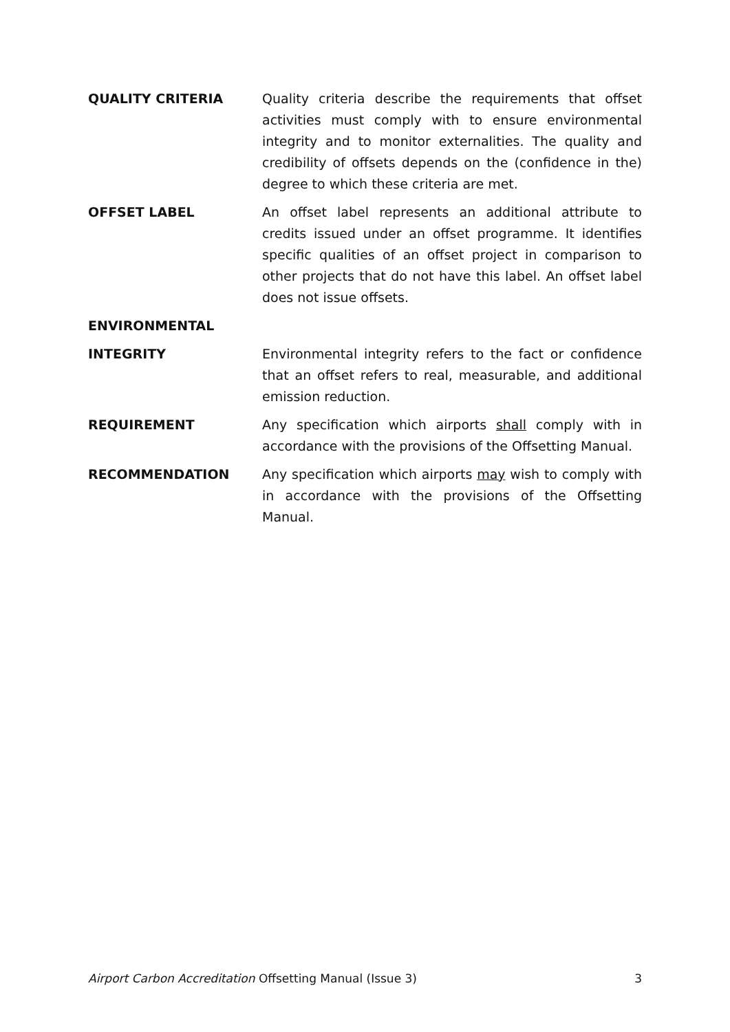QUALITY CRITERIA Quality criteria describe the requirements that offset activities must comply with to ensure environmental integrity and to monitor externalities. The quality and credibility of offsets depends on the (confidence in the) degree to which these criteria are met.
OFFSET LABEL An offset label represents an additional attribute to credits issued under an offset programme. It identifies specific qualities of an offset project in comparison to other projects that do not have this label. An offset label does not issue offsets.
ENVIRONMENTAL
INTEGRITY Environmental integrity refers to the fact or confidence that an offset refers to real, measurable, and additional emission reduction.
REQUIREMENT Any specification which airports shall comply with in accordance with the provisions of the Offsetting Manual.
RECOMMENDATION Any specification which airports may wish to comply with in accordance with the provisions of the Offsetting Manual.
Airport Carbon Accreditation Offsetting Manual (Issue 3) 3